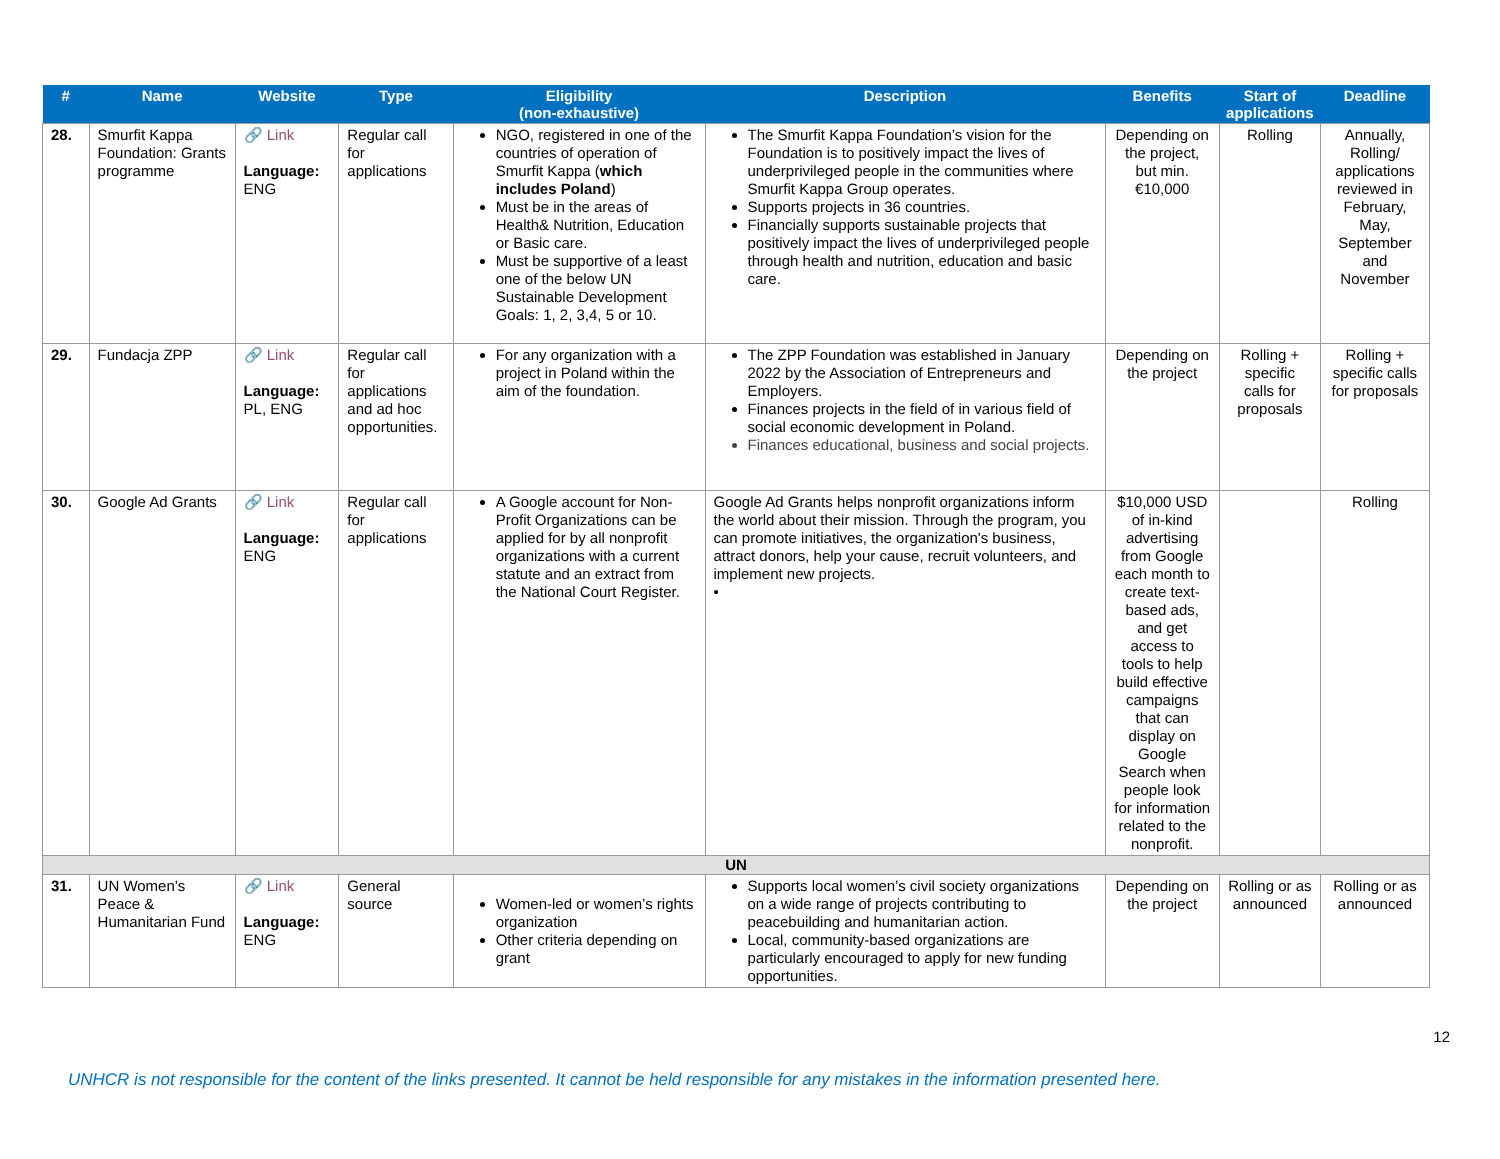| # | Name | Website | Type | Eligibility (non-exhaustive) | Description | Benefits | Start of applications | Deadline |
| --- | --- | --- | --- | --- | --- | --- | --- | --- |
| 28. | Smurfit Kappa Foundation: Grants programme | 🔗 Link Language: ENG | Regular call for applications | NGO, registered in one of the countries of operation of Smurfit Kappa ( which includes Poland ) Must be in the areas of Health& Nutrition, Education or Basic care. Must be supportive of a least one of the below UN Sustainable Development Goals: 1, 2, 3,4, 5 or 10. | The Smurfit Kappa Foundation’s vision for the Foundation is to positively impact the lives of underprivileged people in the communities where Smurfit Kappa Group operates. Supports projects in 36 countries. Financially supports sustainable projects that positively impact the lives of underprivileged people through health and nutrition, education and basic care. | Depending on the project, but min. €10,000 | Rolling | Annually, Rolling/ applications reviewed in February, May, September and November |
| 29. | Fundacja ZPP | 🔗 Link Language: PL, ENG | Regular call for applications and ad hoc opportunities. | For any organization with a project in Poland within the aim of the foundation. | The ZPP Foundation was established in January 2022 by the Association of Entrepreneurs and Employers. Finances projects in the field of in various field of social economic development in Poland. Finances educational, business and social projects. | Depending on the project | Rolling + specific calls for proposals | Rolling + specific calls for proposals |
| 30. | Google Ad Grants | 🔗 Link Language: ENG | Regular call for applications | A Google account for Non-Profit Organizations can be applied for by all nonprofit organizations with a current statute and an extract from the National Court Register. | Google Ad Grants helps nonprofit organizations inform the world about their mission. Through the program, you can promote initiatives, the organization's business, attract donors, help your cause, recruit volunteers, and implement new projects. • | $10,000 USD of in-kind advertising from Google each month to create text-based ads, and get access to tools to help build effective campaigns that can display on Google Search when people look for information related to the nonprofit. | | Rolling |
| UN | | | | | | | | |
| 31. | UN Women’s Peace & Humanitarian Fund | 🔗 Link Language: ENG | General source | Women-led or women’s rights organization Other criteria depending on grant | Supports local women’s civil society organizations on a wide range of projects contributing to peacebuilding and humanitarian action. Local, community-based organizations are particularly encouraged to apply for new funding opportunities. | Depending on the project | Rolling or as announced | Rolling or as announced |
12
UNHCR is not responsible for the content of the links presented. It cannot be held responsible for any mistakes in the information presented here.